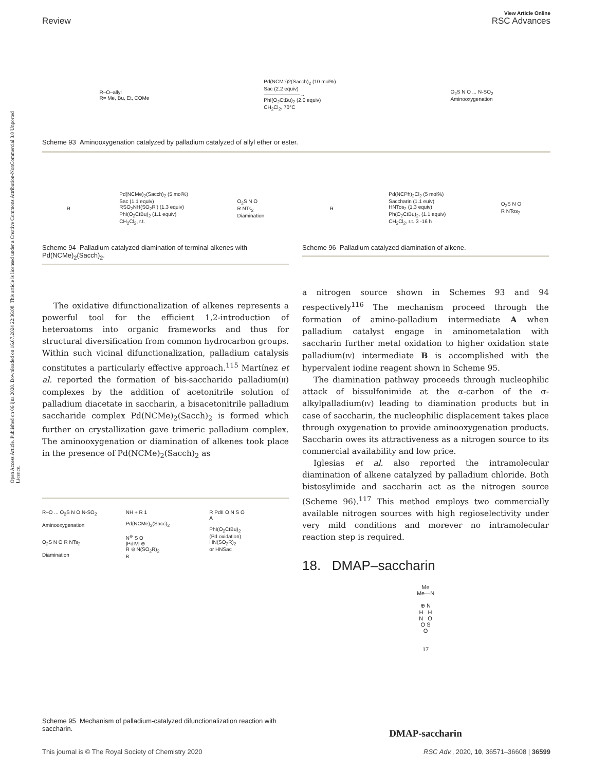View Article Online
Review RSC Advances
Open Access Article. Published on 06 ijna 2020. Downloaded on 16.07.2024 22:36:08. This article is licensed under a Creative Commons Attribution-NonCommercial 3.0 Unported Licence.
R–O–allyl
R= Me, Bu, Et, COMe
Pd(NCMe)2(Sacch)<sub>2</sub> (10 mol%)
Sac (2.2 equiv)
———————→
PhI(O<sub>2</sub>CtBu)<sub>2</sub> (2.0 equiv)
CH<sub>2</sub>Cl<sub>2</sub>, 70°C
O<sub>2</sub>S N O ... N-SO<sub>2</sub>
Aminooxygenation
Scheme 93 Aminooxygenation catalyzed by palladium catalyzed of allyl ether or ester.
R
Pd(NCMe)<sub>2</sub>(Sacch)<sub>2</sub> (5 mol%)
Sac (1.1 equiv)
RSO<sub>2</sub>NH(SO<sub>2</sub>R') (1.3 equiv)
PhI(O<sub>2</sub>CtBu)<sub>2</sub> (1.1 equiv)
CH<sub>2</sub>Cl<sub>2</sub>, r.t.
O<sub>2</sub>S N O
R NTs<sub>2</sub>
Diamination
Scheme 94 Palladium-catalyzed diamination of terminal alkenes with Pd(NCMe)<sub>2</sub>(Sacch)<sub>2</sub>.
The oxidative difunctionalization of alkenes represents a powerful tool for the efficient 1,2-introduction of heteroatoms into organic frameworks and thus for structural diversification from common hydrocarbon groups. Within such vicinal difunctionalization, palladium catalysis constitutes a particularly effective approach.<sup>115</sup> Martínez et al. reported the formation of bis-saccharido palladium(II) complexes by the addition of acetonitrile solution of palladium diacetate in saccharin, a bisacetonitrile palladium saccharide complex Pd(NCMe)<sub>2</sub>(Sacch)<sub>2</sub> is formed which further on crystallization gave trimeric palladium complex. The aminooxygenation or diamination of alkenes took place in the presence of Pd(NCMe)<sub>2</sub>(Sacch)<sub>2</sub> as
R–O ... O<sub>2</sub>S N O N-SO<sub>2</sub>
Aminooxygenation
O<sub>2</sub>S N O R NTs<sub>2</sub>
Diamination
NH + R 1
Pd(NCMe)<sub>2</sub>(Sacc)<sub>2</sub>
N<sup>⊖</sup> S O
|PdIV| ⊕
R ⊖ N(SO<sub>2</sub>R)<sub>2</sub>
B
R PdII O N S O
A
PhI(O<sub>2</sub>CtBu)<sub>2</sub>
(Pd oxidation)
HN(SO<sub>2</sub>R)<sub>2</sub>
or HNSac
Scheme 95 Mechanism of palladium-catalyzed difunctionalization reaction with saccharin.
R
Pd(NCPh)<sub>2</sub>Cl<sub>2</sub> (5 mol%)
Saccharin (1.1 euiv)
HNTos<sub>2</sub> (1.3 equiv)
Ph(O<sub>2</sub>CtBu)<sub>2</sub>, (1.1 equiv)
CH<sub>2</sub>Cl<sub>2</sub>, r.t. 3 -16 h
O<sub>2</sub>S N O
R NTos<sub>2</sub>
Scheme 96 Palladium catalyzed diamination of alkene.
a nitrogen source shown in Schemes 93 and 94 respectively<sup>116</sup> The mechanism proceed through the formation of amino-palladium intermediate A when palladium catalyst engage in aminometalation with saccharin further metal oxidation to higher oxidation state palladium(IV) intermediate B is accomplished with the hypervalent iodine reagent shown in Scheme 95.
The diamination pathway proceeds through nucleophilic attack of bissulfonimide at the α-carbon of the σ-alkylpalladium(IV) leading to diamination products but in case of saccharin, the nucleophilic displacement takes place through oxygenation to provide aminooxygenation products. Saccharin owes its attractiveness as a nitrogen source to its commercial availability and low price.
Iglesias et al. also reported the intramolecular diamination of alkene catalyzed by palladium chloride. Both bistosylimide and saccharin act as the nitrogen source (Scheme 96).<sup>117</sup> This method employs two commercially available nitrogen sources with high regioselectivity under very mild conditions and morever no intramolecular reaction step is required.
18. DMAP–saccharin
Me
Me—N
⊕ N
H H
N O
O S
O
17
DMAP-saccharin
This journal is © The Royal Society of Chemistry 2020 RSC Adv., 2020, 10, 36571–36608 | 36599